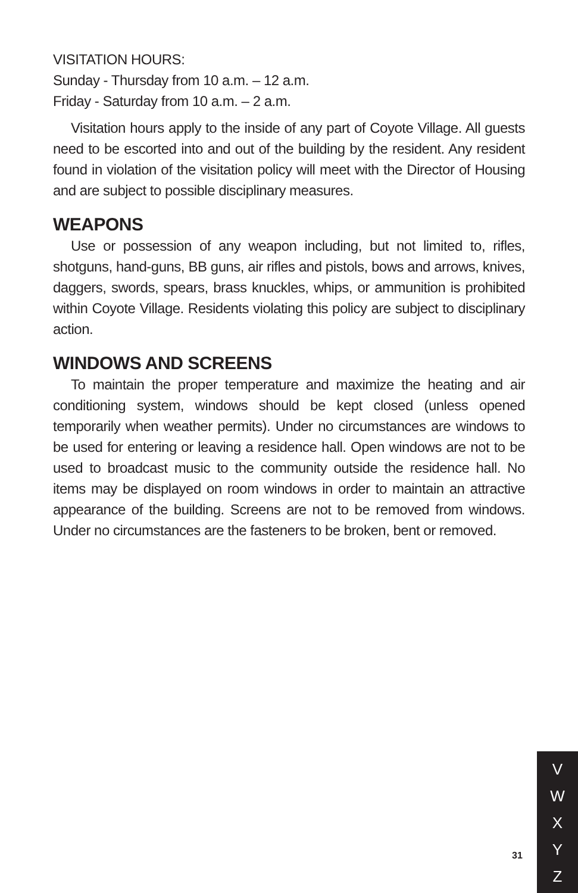VISITATION HOURS:
Sunday - Thursday from 10 a.m. – 12 a.m.
Friday - Saturday from 10 a.m. – 2 a.m.
Visitation hours apply to the inside of any part of Coyote Village. All guests need to be escorted into and out of the building by the resident. Any resident found in violation of the visitation policy will meet with the Director of Housing and are subject to possible disciplinary measures.
WEAPONS
Use or possession of any weapon including, but not limited to, rifles, shotguns, hand-guns, BB guns, air rifles and pistols, bows and arrows, knives, daggers, swords, spears, brass knuckles, whips, or ammunition is prohibited within Coyote Village. Residents violating this policy are subject to disciplinary action.
WINDOWS AND SCREENS
To maintain the proper temperature and maximize the heating and air conditioning system, windows should be kept closed (unless opened temporarily when weather permits). Under no circumstances are windows to be used for entering or leaving a residence hall. Open windows are not to be used to broadcast music to the community outside the residence hall. No items may be displayed on room windows in order to maintain an attractive appearance of the building. Screens are not to be removed from windows. Under no circumstances are the fasteners to be broken, bent or removed.
31
V
W
X
Y
Z